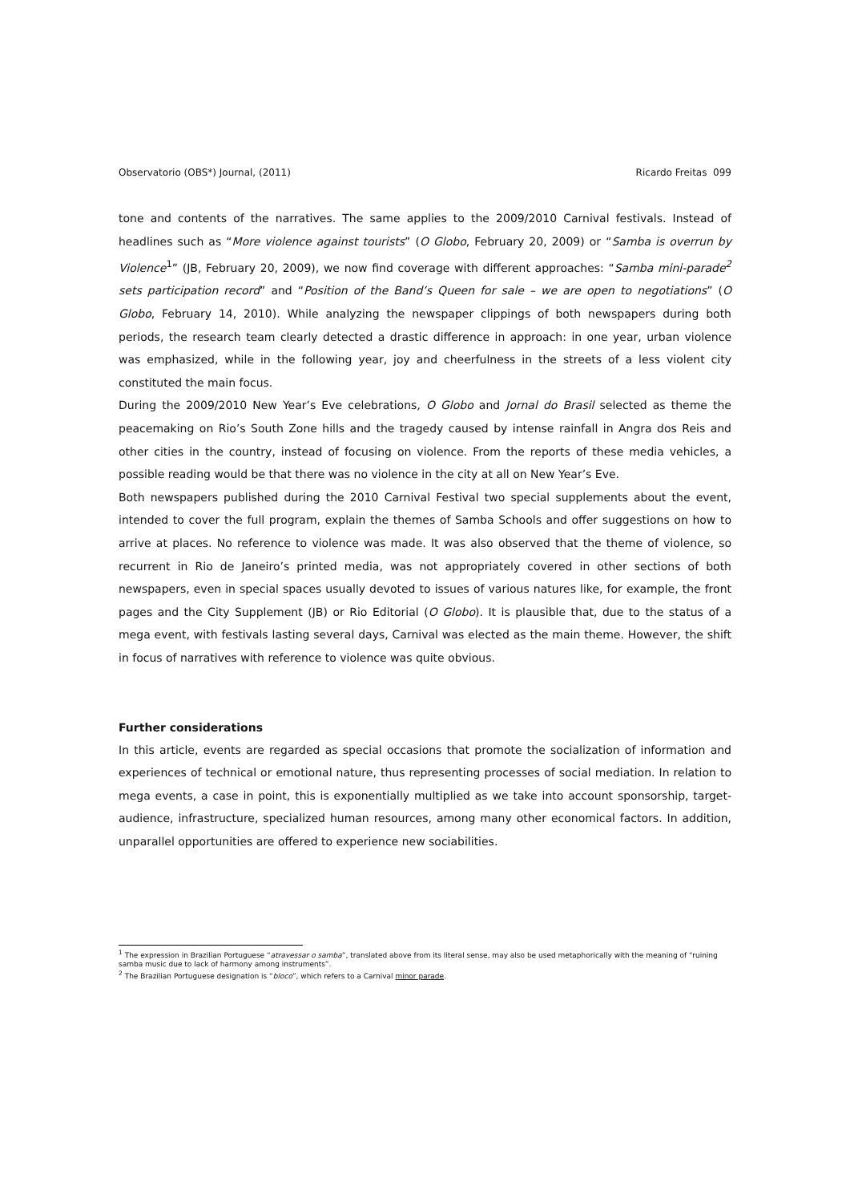Observatorio (OBS*) Journal, (2011) Ricardo Freitas 099
tone and contents of the narratives. The same applies to the 2009/2010 Carnival festivals. Instead of headlines such as “More violence against tourists” (O Globo, February 20, 2009) or “Samba is overrun by Violence<sup>1</sup>” (JB, February 20, 2009), we now find coverage with different approaches: “Samba mini-parade<sup>2</sup> sets participation record” and “Position of the Band’s Queen for sale – we are open to negotiations” (O Globo, February 14, 2010). While analyzing the newspaper clippings of both newspapers during both periods, the research team clearly detected a drastic difference in approach: in one year, urban violence was emphasized, while in the following year, joy and cheerfulness in the streets of a less violent city constituted the main focus.
During the 2009/2010 New Year’s Eve celebrations, O Globo and Jornal do Brasil selected as theme the peacemaking on Rio’s South Zone hills and the tragedy caused by intense rainfall in Angra dos Reis and other cities in the country, instead of focusing on violence. From the reports of these media vehicles, a possible reading would be that there was no violence in the city at all on New Year’s Eve.
Both newspapers published during the 2010 Carnival Festival two special supplements about the event, intended to cover the full program, explain the themes of Samba Schools and offer suggestions on how to arrive at places. No reference to violence was made. It was also observed that the theme of violence, so recurrent in Rio de Janeiro’s printed media, was not appropriately covered in other sections of both newspapers, even in special spaces usually devoted to issues of various natures like, for example, the front pages and the City Supplement (JB) or Rio Editorial (O Globo). It is plausible that, due to the status of a mega event, with festivals lasting several days, Carnival was elected as the main theme. However, the shift in focus of narratives with reference to violence was quite obvious.
Further considerations
In this article, events are regarded as special occasions that promote the socialization of information and experiences of technical or emotional nature, thus representing processes of social mediation. In relation to mega events, a case in point, this is exponentially multiplied as we take into account sponsorship, target-audience, infrastructure, specialized human resources, among many other economical factors. In addition, unparallel opportunities are offered to experience new sociabilities.
<sup>1</sup> The expression in Brazilian Portuguese “atravessar o samba”, translated above from its literal sense, may also be used metaphorically with the meaning of “ruining samba music due to lack of harmony among instruments”.
<sup>2</sup> The Brazilian Portuguese designation is “bloco”, which refers to a Carnival minor parade.